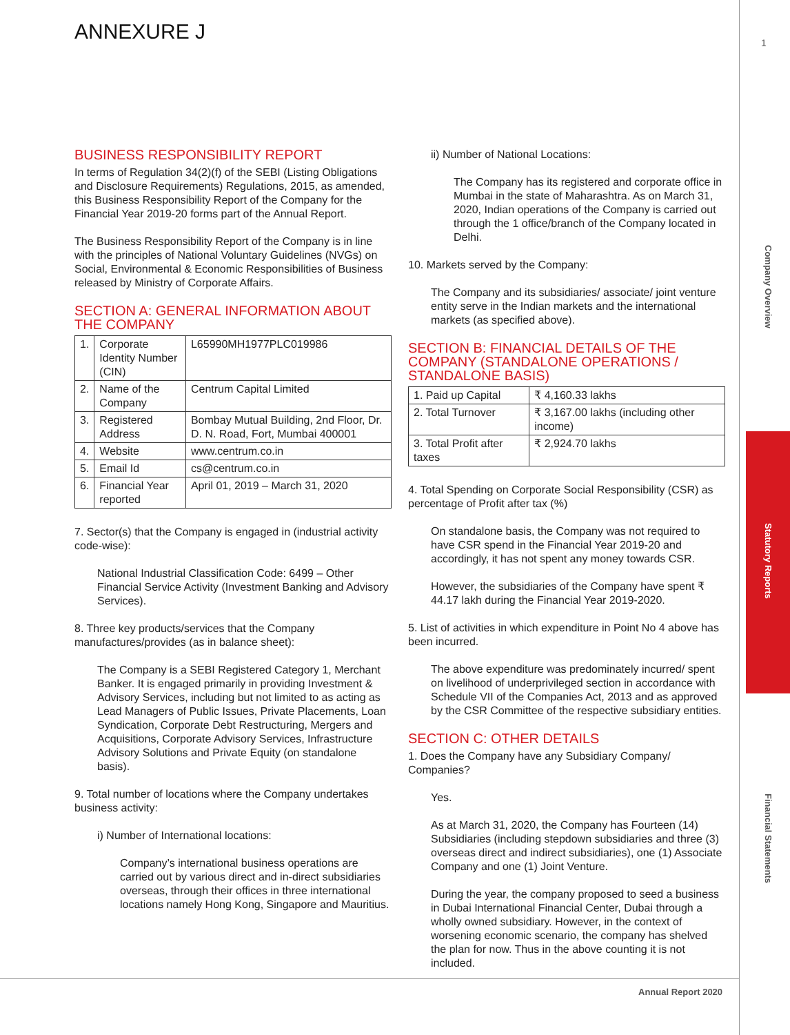ANNEXURE J 1
Company Overview
Statutory Reports
Financial Statements
BUSINESS RESPONSIBILITY REPORT
In terms of Regulation 34(2)(f) of the SEBI (Listing Obligations and Disclosure Requirements) Regulations, 2015, as amended, this Business Responsibility Report of the Company for the Financial Year 2019-20 forms part of the Annual Report.
The Business Responsibility Report of the Company is in line with the principles of National Voluntary Guidelines (NVGs) on Social, Environmental & Economic Responsibilities of Business released by Ministry of Corporate Affairs.
SECTION A: GENERAL INFORMATION ABOUT THE COMPANY
| 1. | Corporate Identity Number (CIN) | L65990MH1977PLC019986 |
| 2. | Name of the Company | Centrum Capital Limited |
| 3. | Registered Address | Bombay Mutual Building, 2nd Floor, Dr. D. N. Road, Fort, Mumbai 400001 |
| 4. | Website | www.centrum.co.in |
| 5. | Email Id | cs@centrum.co.in |
| 6. | Financial Year reported | April 01, 2019 – March 31, 2020 |
7. Sector(s) that the Company is engaged in (industrial activity code-wise):
National Industrial Classification Code: 6499 – Other Financial Service Activity (Investment Banking and Advisory Services).
8. Three key products/services that the Company manufactures/provides (as in balance sheet):
The Company is a SEBI Registered Category 1, Merchant Banker. It is engaged primarily in providing Investment & Advisory Services, including but not limited to as acting as Lead Managers of Public Issues, Private Placements, Loan Syndication, Corporate Debt Restructuring, Mergers and Acquisitions, Corporate Advisory Services, Infrastructure Advisory Solutions and Private Equity (on standalone basis).
9. Total number of locations where the Company undertakes business activity:
i) Number of International locations:
Company’s international business operations are carried out by various direct and in-direct subsidiaries overseas, through their offices in three international locations namely Hong Kong, Singapore and Mauritius.
ii) Number of National Locations:
The Company has its registered and corporate office in Mumbai in the state of Maharashtra. As on March 31, 2020, Indian operations of the Company is carried out through the 1 office/branch of the Company located in Delhi.
10. Markets served by the Company:
The Company and its subsidiaries/ associate/ joint venture entity serve in the Indian markets and the international markets (as specified above).
SECTION B: FINANCIAL DETAILS OF THE COMPANY (STANDALONE OPERATIONS / STANDALONE BASIS)
| 1. Paid up Capital | ₹ 4,160.33 lakhs |
| 2. Total Turnover | ₹ 3,167.00 lakhs (including other income) |
| 3. Total Profit after taxes | ₹ 2,924.70 lakhs |
4. Total Spending on Corporate Social Responsibility (CSR) as percentage of Profit after tax (%)
On standalone basis, the Company was not required to have CSR spend in the Financial Year 2019-20 and accordingly, it has not spent any money towards CSR.
However, the subsidiaries of the Company have spent ₹ 44.17 lakh during the Financial Year 2019-2020.
5. List of activities in which expenditure in Point No 4 above has been incurred.
The above expenditure was predominately incurred/ spent on livelihood of underprivileged section in accordance with Schedule VII of the Companies Act, 2013 and as approved by the CSR Committee of the respective subsidiary entities.
SECTION C: OTHER DETAILS
1. Does the Company have any Subsidiary Company/ Companies?
Yes.
As at March 31, 2020, the Company has Fourteen (14) Subsidiaries (including stepdown subsidiaries and three (3) overseas direct and indirect subsidiaries), one (1) Associate Company and one (1) Joint Venture.
During the year, the company proposed to seed a business in Dubai International Financial Center, Dubai through a wholly owned subsidiary. However, in the context of worsening economic scenario, the company has shelved the plan for now. Thus in the above counting it is not included.
Annual Report 2020